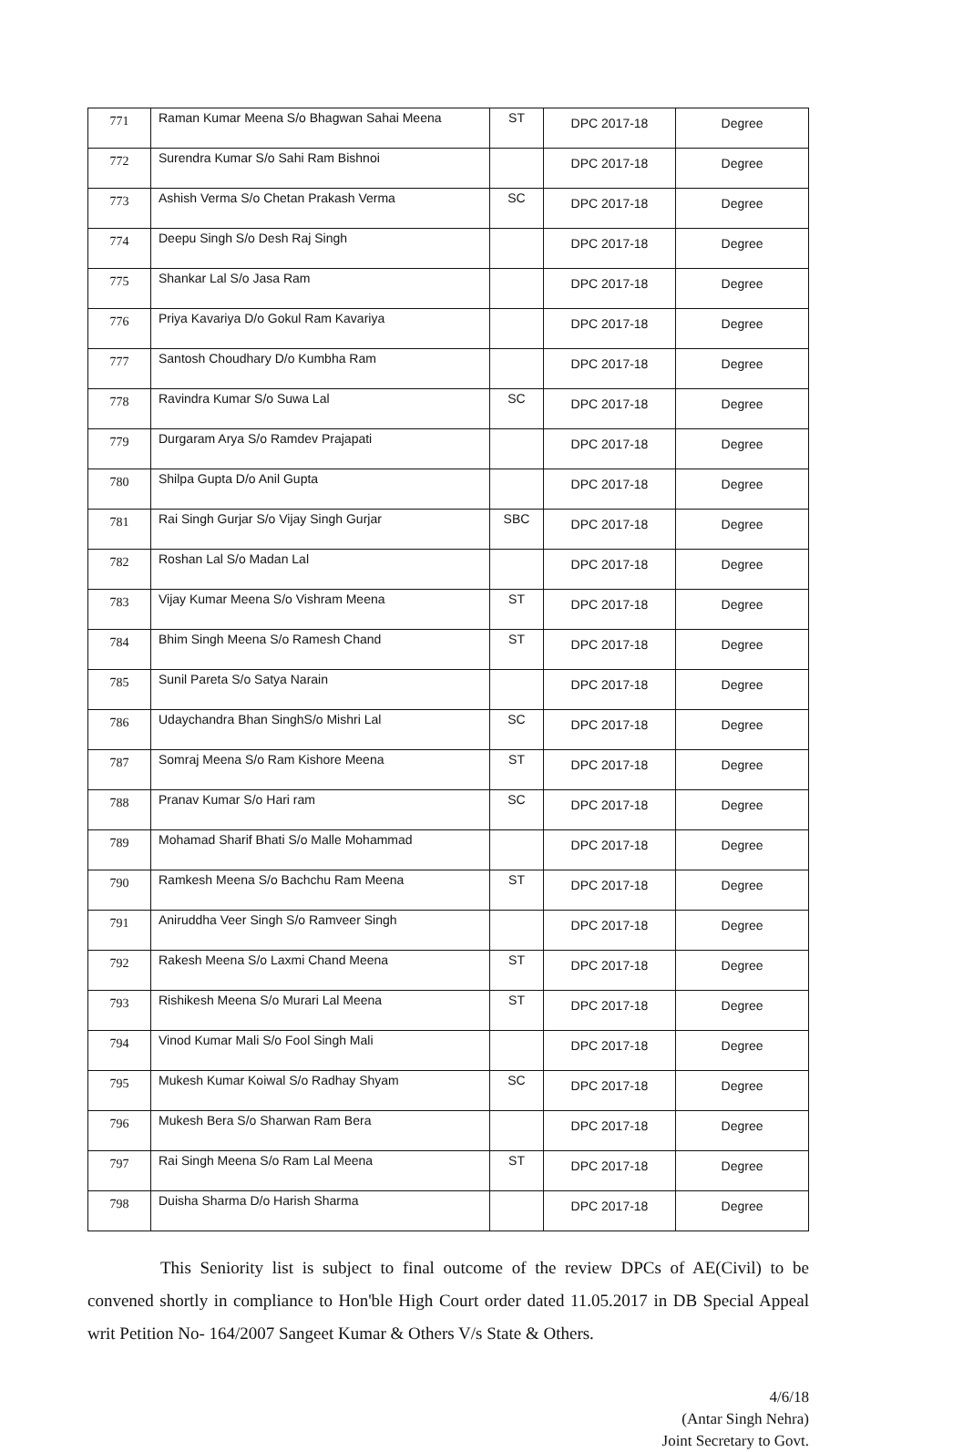| 771 | Raman Kumar Meena S/o Bhagwan Sahai Meena | ST | DPC 2017-18 | Degree |
| 772 | Surendra Kumar S/o Sahi Ram Bishnoi | | DPC 2017-18 | Degree |
| 773 | Ashish Verma S/o Chetan Prakash Verma | SC | DPC 2017-18 | Degree |
| 774 | Deepu Singh S/o Desh Raj Singh | | DPC 2017-18 | Degree |
| 775 | Shankar Lal S/o Jasa Ram | | DPC 2017-18 | Degree |
| 776 | Priya Kavariya D/o Gokul Ram Kavariya | | DPC 2017-18 | Degree |
| 777 | Santosh Choudhary D/o Kumbha Ram | | DPC 2017-18 | Degree |
| 778 | Ravindra Kumar S/o Suwa Lal | SC | DPC 2017-18 | Degree |
| 779 | Durgaram Arya S/o Ramdev Prajapati | | DPC 2017-18 | Degree |
| 780 | Shilpa Gupta D/o Anil Gupta | | DPC 2017-18 | Degree |
| 781 | Rai Singh Gurjar S/o Vijay Singh Gurjar | SBC | DPC 2017-18 | Degree |
| 782 | Roshan Lal S/o Madan Lal | | DPC 2017-18 | Degree |
| 783 | Vijay Kumar Meena S/o Vishram Meena | ST | DPC 2017-18 | Degree |
| 784 | Bhim Singh Meena S/o Ramesh Chand | ST | DPC 2017-18 | Degree |
| 785 | Sunil Pareta S/o Satya Narain | | DPC 2017-18 | Degree |
| 786 | Udaychandra Bhan SinghS/o Mishri Lal | SC | DPC 2017-18 | Degree |
| 787 | Somraj Meena S/o Ram Kishore Meena | ST | DPC 2017-18 | Degree |
| 788 | Pranav Kumar S/o Hari ram | SC | DPC 2017-18 | Degree |
| 789 | Mohamad Sharif Bhati S/o Malle Mohammad | | DPC 2017-18 | Degree |
| 790 | Ramkesh Meena S/o Bachchu Ram Meena | ST | DPC 2017-18 | Degree |
| 791 | Aniruddha Veer Singh S/o Ramveer Singh | | DPC 2017-18 | Degree |
| 792 | Rakesh Meena S/o Laxmi Chand Meena | ST | DPC 2017-18 | Degree |
| 793 | Rishikesh Meena S/o Murari Lal Meena | ST | DPC 2017-18 | Degree |
| 794 | Vinod Kumar Mali S/o Fool Singh Mali | | DPC 2017-18 | Degree |
| 795 | Mukesh Kumar Koiwal S/o Radhay Shyam | SC | DPC 2017-18 | Degree |
| 796 | Mukesh Bera S/o Sharwan Ram Bera | | DPC 2017-18 | Degree |
| 797 | Rai Singh Meena S/o Ram Lal Meena | ST | DPC 2017-18 | Degree |
| 798 | Duisha Sharma D/o Harish Sharma | | DPC 2017-18 | Degree |
This Seniority list is subject to final outcome of the review DPCs of AE(Civil) to be convened shortly in compliance to Hon'ble High Court order dated 11.05.2017 in DB Special Appeal writ Petition No- 164/2007 Sangeet Kumar & Others V/s State & Others.
4/6/18
(Antar Singh Nehra)
Joint Secretary to Govt.